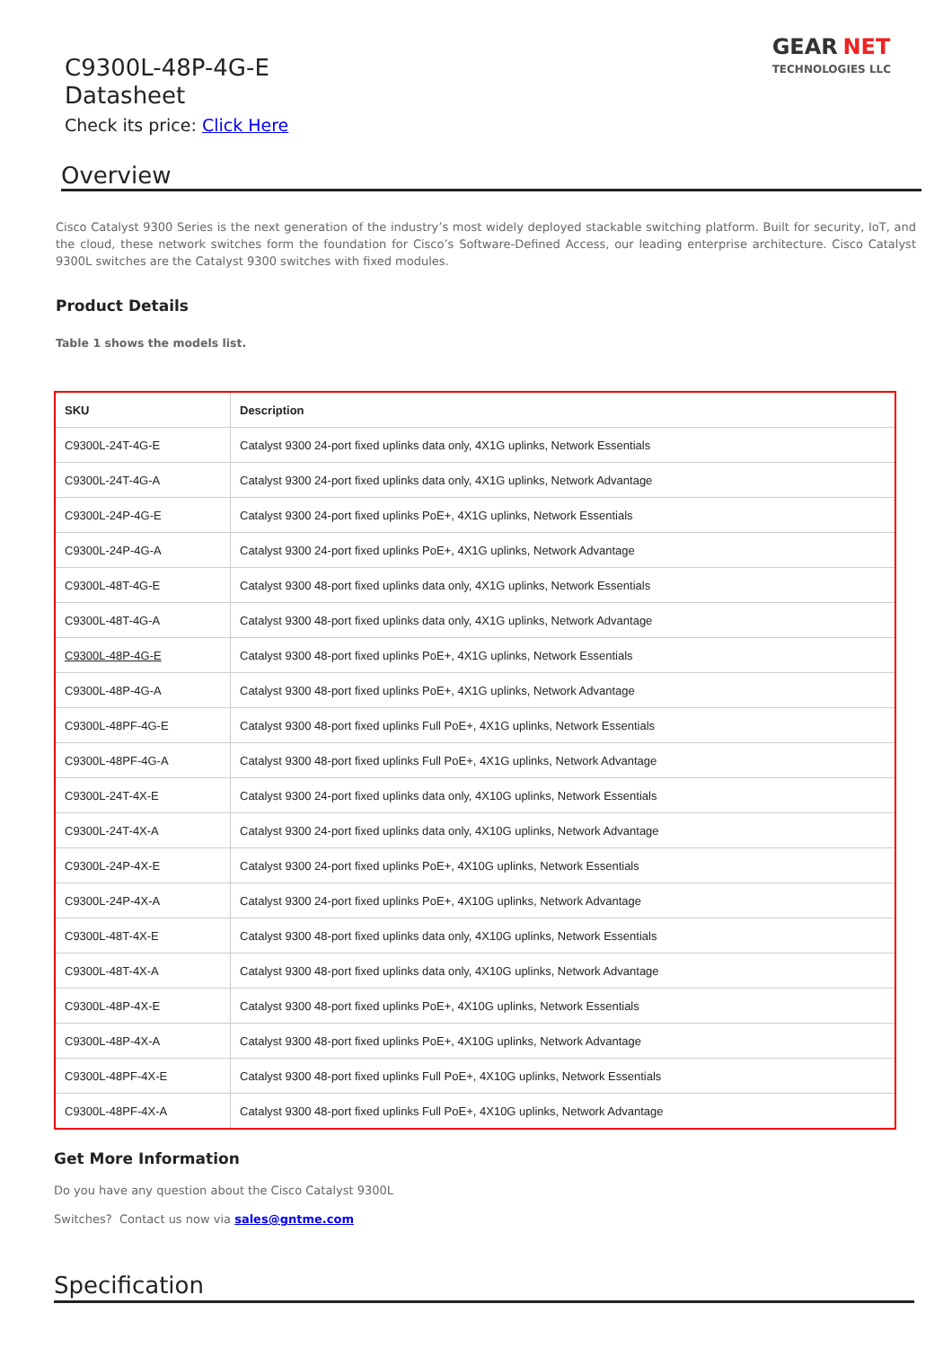C9300L-48P-4G-E
Datasheet
Check its price: Click Here
GEAR NET
TECHNOLOGIES LLC
Overview
Cisco Catalyst 9300 Series is the next generation of the industry’s most widely deployed stackable switching platform. Built for security, IoT, and the cloud, these network switches form the foundation for Cisco’s Software-Defined Access, our leading enterprise architecture. Cisco Catalyst 9300L switches are the Catalyst 9300 switches with fixed modules.
Product Details
Table 1 shows the models list.
| SKU | Description |
| --- | --- |
| C9300L-24T-4G-E | Catalyst 9300 24-port fixed uplinks data only, 4X1G uplinks, Network Essentials |
| C9300L-24T-4G-A | Catalyst 9300 24-port fixed uplinks data only, 4X1G uplinks, Network Advantage |
| C9300L-24P-4G-E | Catalyst 9300 24-port fixed uplinks PoE+, 4X1G uplinks, Network Essentials |
| C9300L-24P-4G-A | Catalyst 9300 24-port fixed uplinks PoE+, 4X1G uplinks, Network Advantage |
| C9300L-48T-4G-E | Catalyst 9300 48-port fixed uplinks data only, 4X1G uplinks, Network Essentials |
| C9300L-48T-4G-A | Catalyst 9300 48-port fixed uplinks data only, 4X1G uplinks, Network Advantage |
| C9300L-48P-4G-E | Catalyst 9300 48-port fixed uplinks PoE+, 4X1G uplinks, Network Essentials |
| C9300L-48P-4G-A | Catalyst 9300 48-port fixed uplinks PoE+, 4X1G uplinks, Network Advantage |
| C9300L-48PF-4G-E | Catalyst 9300 48-port fixed uplinks Full PoE+, 4X1G uplinks, Network Essentials |
| C9300L-48PF-4G-A | Catalyst 9300 48-port fixed uplinks Full PoE+, 4X1G uplinks, Network Advantage |
| C9300L-24T-4X-E | Catalyst 9300 24-port fixed uplinks data only, 4X10G uplinks, Network Essentials |
| C9300L-24T-4X-A | Catalyst 9300 24-port fixed uplinks data only, 4X10G uplinks, Network Advantage |
| C9300L-24P-4X-E | Catalyst 9300 24-port fixed uplinks PoE+, 4X10G uplinks, Network Essentials |
| C9300L-24P-4X-A | Catalyst 9300 24-port fixed uplinks PoE+, 4X10G uplinks, Network Advantage |
| C9300L-48T-4X-E | Catalyst 9300 48-port fixed uplinks data only, 4X10G uplinks, Network Essentials |
| C9300L-48T-4X-A | Catalyst 9300 48-port fixed uplinks data only, 4X10G uplinks, Network Advantage |
| C9300L-48P-4X-E | Catalyst 9300 48-port fixed uplinks PoE+, 4X10G uplinks, Network Essentials |
| C9300L-48P-4X-A | Catalyst 9300 48-port fixed uplinks PoE+, 4X10G uplinks, Network Advantage |
| C9300L-48PF-4X-E | Catalyst 9300 48-port fixed uplinks Full PoE+, 4X10G uplinks, Network Essentials |
| C9300L-48PF-4X-A | Catalyst 9300 48-port fixed uplinks Full PoE+, 4X10G uplinks, Network Advantage |
Get More Information
Do you have any question about the Cisco Catalyst 9300L
Switches? Contact us now via sales@gntme.com
Specification